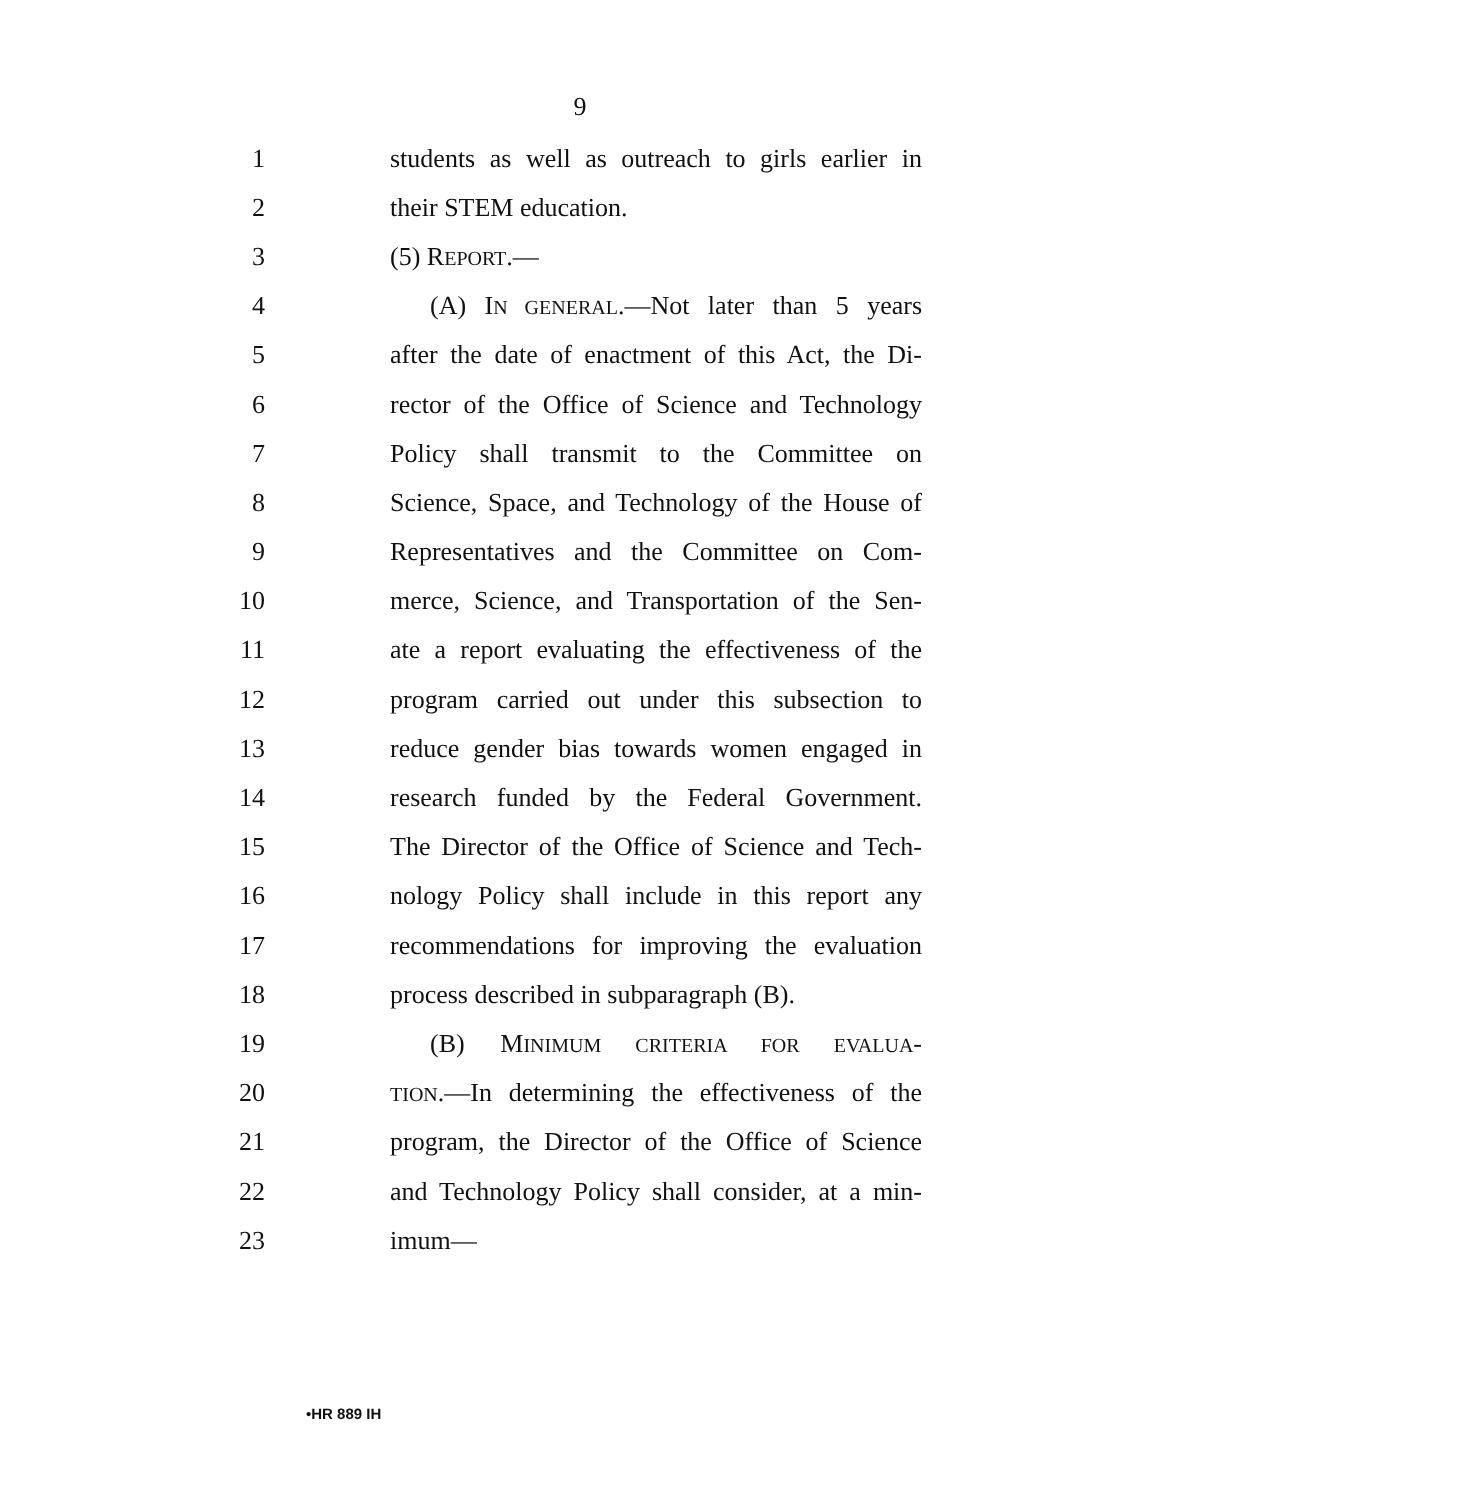9
1 students as well as outreach to girls earlier in
2 their STEM education.
3 (5) REPORT.—
4 (A) IN GENERAL.—Not later than 5 years
5 after the date of enactment of this Act, the Di-
6 rector of the Office of Science and Technology
7 Policy shall transmit to the Committee on
8 Science, Space, and Technology of the House of
9 Representatives and the Committee on Com-
10 merce, Science, and Transportation of the Sen-
11 ate a report evaluating the effectiveness of the
12 program carried out under this subsection to
13 reduce gender bias towards women engaged in
14 research funded by the Federal Government.
15 The Director of the Office of Science and Tech-
16 nology Policy shall include in this report any
17 recommendations for improving the evaluation
18 process described in subparagraph (B).
19 (B) MINIMUM CRITERIA FOR EVALUA-
20 TION.—In determining the effectiveness of the
21 program, the Director of the Office of Science
22 and Technology Policy shall consider, at a min-
23 imum—
•HR 889 IH